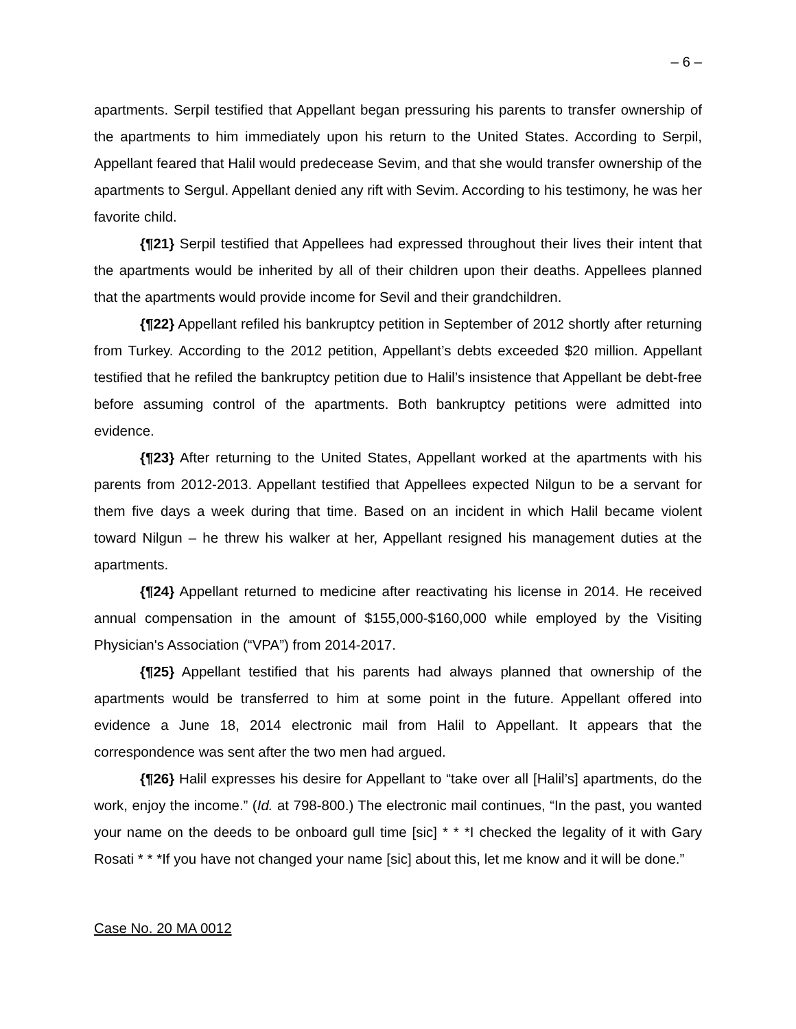– 6 –
apartments. Serpil testified that Appellant began pressuring his parents to transfer ownership of the apartments to him immediately upon his return to the United States. According to Serpil, Appellant feared that Halil would predecease Sevim, and that she would transfer ownership of the apartments to Sergul. Appellant denied any rift with Sevim. According to his testimony, he was her favorite child.
{¶21} Serpil testified that Appellees had expressed throughout their lives their intent that the apartments would be inherited by all of their children upon their deaths. Appellees planned that the apartments would provide income for Sevil and their grandchildren.
{¶22} Appellant refiled his bankruptcy petition in September of 2012 shortly after returning from Turkey. According to the 2012 petition, Appellant’s debts exceeded $20 million. Appellant testified that he refiled the bankruptcy petition due to Halil’s insistence that Appellant be debt-free before assuming control of the apartments. Both bankruptcy petitions were admitted into evidence.
{¶23} After returning to the United States, Appellant worked at the apartments with his parents from 2012-2013. Appellant testified that Appellees expected Nilgun to be a servant for them five days a week during that time. Based on an incident in which Halil became violent toward Nilgun – he threw his walker at her, Appellant resigned his management duties at the apartments.
{¶24} Appellant returned to medicine after reactivating his license in 2014. He received annual compensation in the amount of $155,000-$160,000 while employed by the Visiting Physician's Association (“VPA”) from 2014-2017.
{¶25} Appellant testified that his parents had always planned that ownership of the apartments would be transferred to him at some point in the future. Appellant offered into evidence a June 18, 2014 electronic mail from Halil to Appellant. It appears that the correspondence was sent after the two men had argued.
{¶26} Halil expresses his desire for Appellant to “take over all [Halil’s] apartments, do the work, enjoy the income.” (Id. at 798-800.) The electronic mail continues, “In the past, you wanted your name on the deeds to be onboard gull time [sic] * * *I checked the legality of it with Gary Rosati * * *If you have not changed your name [sic] about this, let me know and it will be done.”
Case No. 20 MA 0012